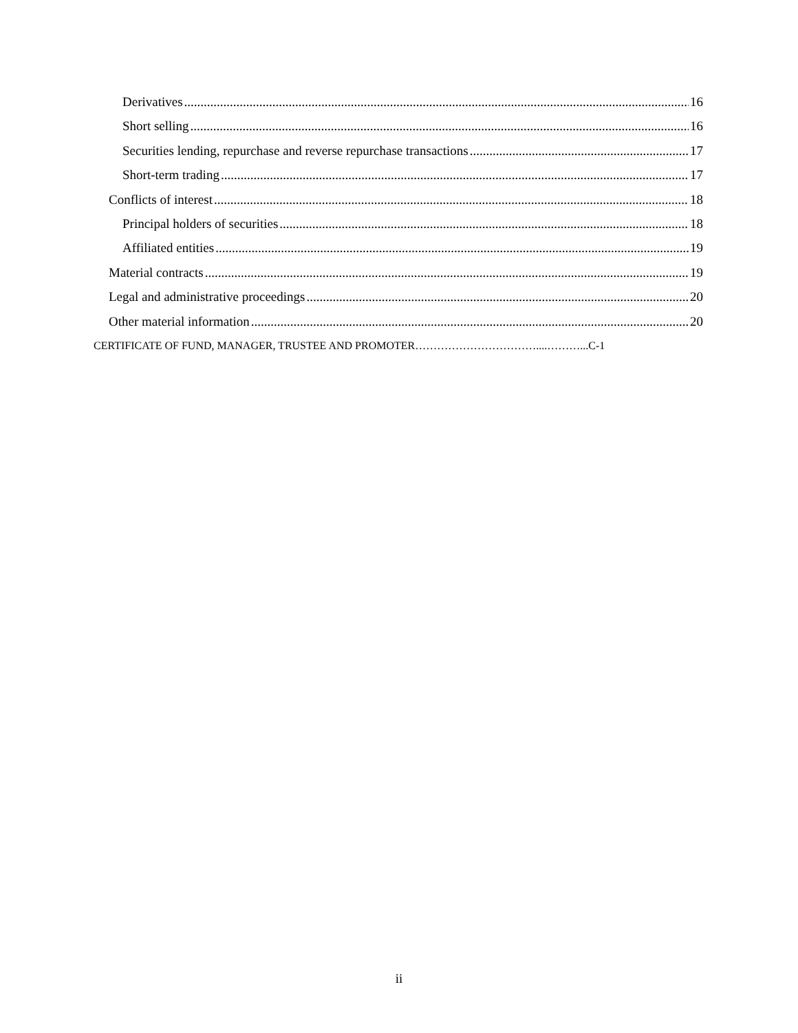Derivatives 16
Short selling 16
Securities lending, repurchase and reverse repurchase transactions 17
Short-term trading 17
Conflicts of interest 18
Principal holders of securities 18
Affiliated entities 19
Material contracts 19
Legal and administrative proceedings 20
Other material information 20
CERTIFICATE OF FUND, MANAGER, TRUSTEE AND PROMOTER……………………………....………...C-1
ii